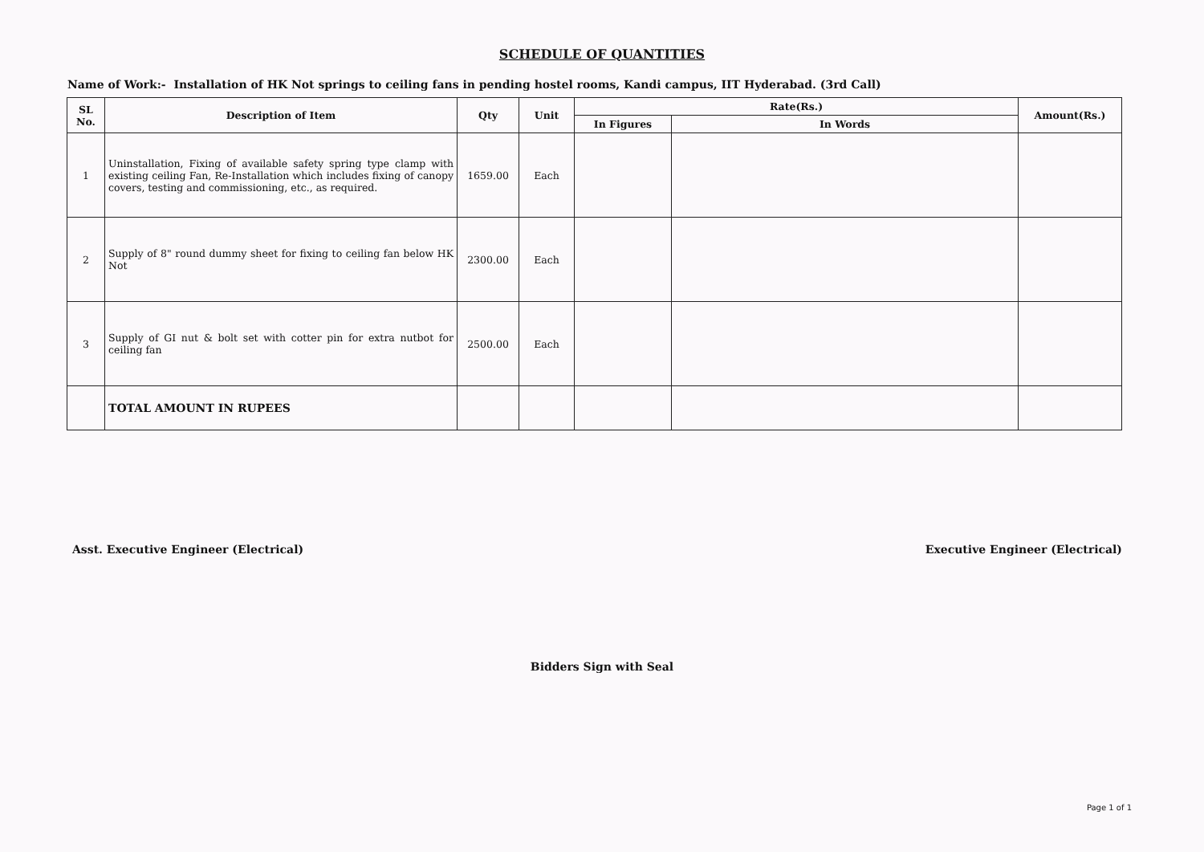SCHEDULE OF QUANTITIES
Name of Work:- Installation of HK Not springs to ceiling fans in pending hostel rooms, Kandi campus, IIT Hyderabad. (3rd Call)
| SL No. | Description of Item | Qty | Unit | Rate(Rs.) | | Amount(Rs.) |
| --- | --- | --- | --- | --- | --- | --- |
| | | | | In Figures | In Words | |
| 1 | Uninstallation, Fixing of available safety spring type clamp with existing ceiling Fan, Re-Installation which includes fixing of canopy covers, testing and commissioning, etc., as required. | 1659.00 | Each | | | |
| 2 | Supply of 8" round dummy sheet for fixing to ceiling fan below HK Not | 2300.00 | Each | | | |
| 3 | Supply of GI nut & bolt set with cotter pin for extra nutbot for ceiling fan | 2500.00 | Each | | | |
| | TOTAL AMOUNT IN RUPEES | | | | | |
Asst. Executive Engineer (Electrical) Executive Engineer (Electrical)
Bidders Sign with Seal
Page 1 of 1